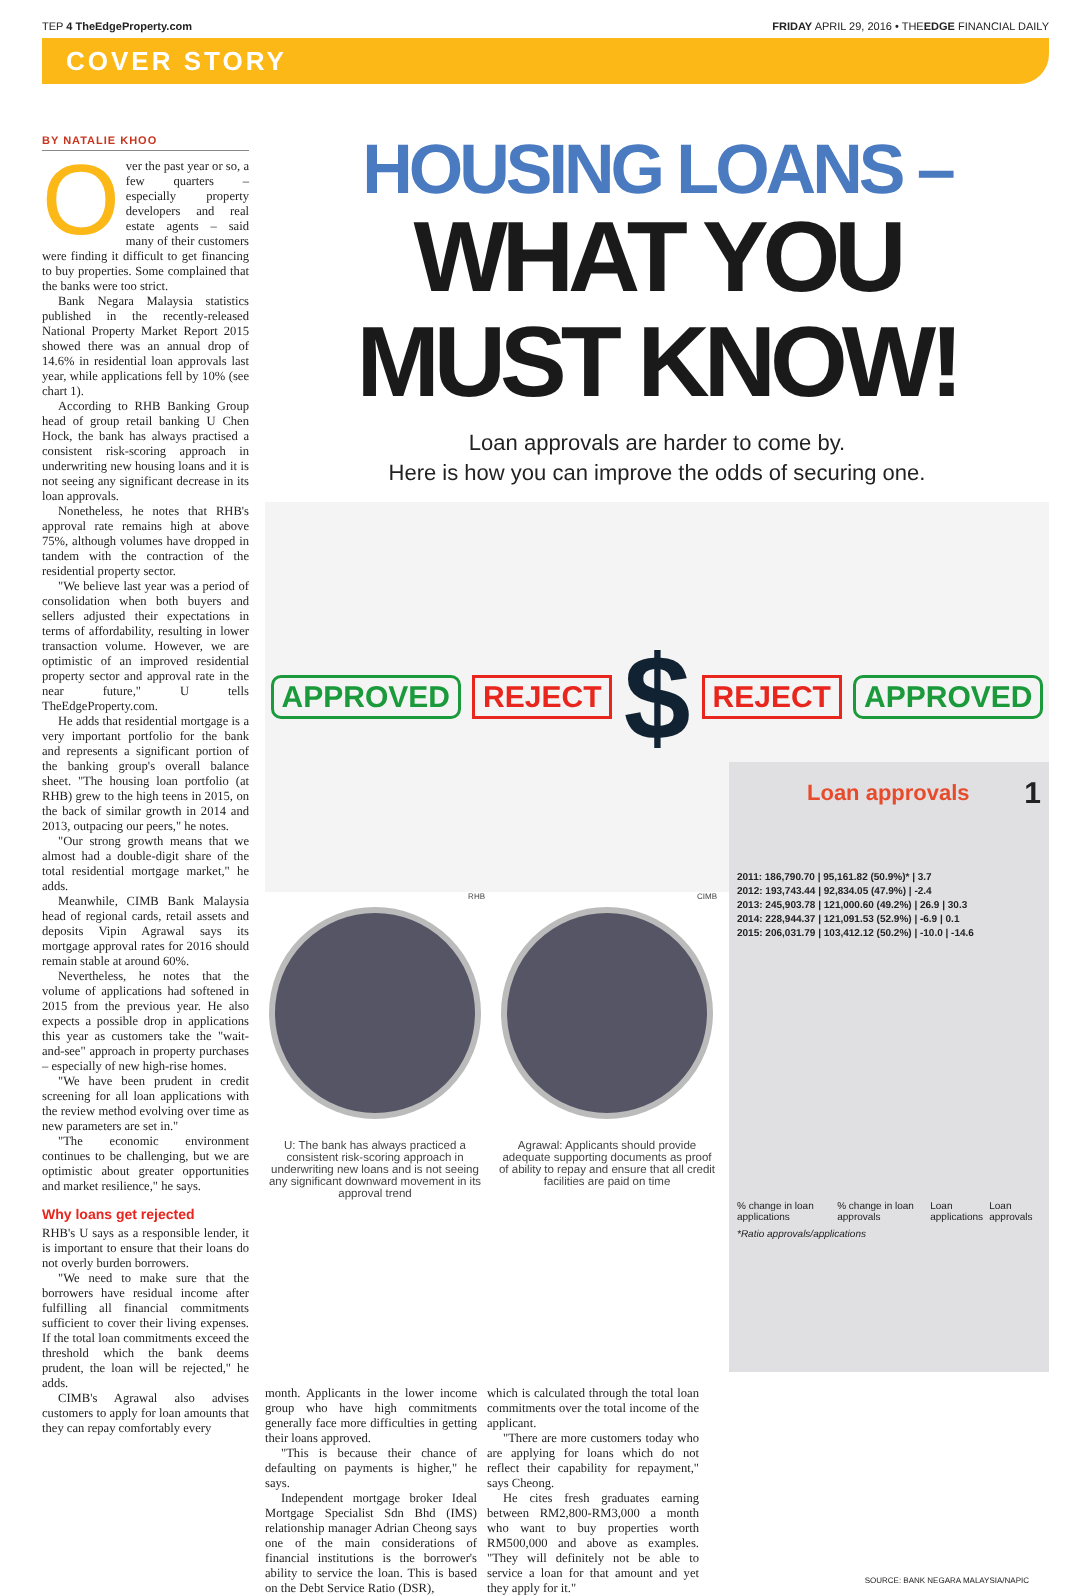TEP 4 TheEdgeProperty.com FRIDAY APRIL 29, 2016 • THEEDGE FINANCIAL DAILY
COVER STORY
BY NATALIE KHOO
Over the past year or so, a few quarters – especially property developers and real estate agents – said many of their customers were finding it difficult to get financing to buy properties. Some complained that the banks were too strict.
Bank Negara Malaysia statistics published in the recently-released National Property Market Report 2015 showed there was an annual drop of 14.6% in residential loan approvals last year, while applications fell by 10% (see chart 1).
According to RHB Banking Group head of group retail banking U Chen Hock, the bank has always practised a consistent risk-scoring approach in underwriting new housing loans and it is not seeing any significant decrease in its loan approvals.
Nonetheless, he notes that RHB's approval rate remains high at above 75%, although volumes have dropped in tandem with the contraction of the residential property sector.
"We believe last year was a period of consolidation when both buyers and sellers adjusted their expectations in terms of affordability, resulting in lower transaction volume. However, we are optimistic of an improved residential property sector and approval rate in the near future," U tells TheEdgeProperty.com.
He adds that residential mortgage is a very important portfolio for the bank and represents a significant portion of the banking group's overall balance sheet. "The housing loan portfolio (at RHB) grew to the high teens in 2015, on the back of similar growth in 2014 and 2013, outpacing our peers," he notes.
"Our strong growth means that we almost had a double-digit share of the total residential mortgage market," he adds.
Meanwhile, CIMB Bank Malaysia head of regional cards, retail assets and deposits Vipin Agrawal says its mortgage approval rates for 2016 should remain stable at around 60%.
Nevertheless, he notes that the volume of applications had softened in 2015 from the previous year. He also expects a possible drop in applications this year as customers take the "wait-and-see" approach in property purchases – especially of new high-rise homes.
"We have been prudent in credit screening for all loan applications with the review method evolving over time as new parameters are set in."
"The economic environment continues to be challenging, but we are optimistic about greater opportunities and market resilience," he says.
Why loans get rejected
RHB's U says as a responsible lender, it is important to ensure that their loans do not overly burden borrowers.
"We need to make sure that the borrowers have residual income after fulfilling all financial commitments sufficient to cover their living expenses. If the total loan commitments exceed the threshold which the bank deems prudent, the loan will be rejected," he adds.
CIMB's Agrawal also advises customers to apply for loan amounts that they can repay comfortably every
HOUSING LOANS –
WHAT YOU
MUST KNOW!
Loan approvals are harder to come by.
Here is how you can improve the odds of securing one.
APPROVED REJECT $ REJECT APPROVED
RHB
U: The bank has always practiced a consistent risk-scoring approach in underwriting new loans and is not seeing any significant downward movement in its approval trend
CIMB
Agrawal: Applicants should provide adequate supporting documents as proof of ability to repay and ensure that all credit facilities are paid on time
Loan approvals
1
2011: 186,790.70 | 95,161.82 (50.9%)* | 3.7
2012: 193,743.44 | 92,834.05 (47.9%) | -2.4
2013: 245,903.78 | 121,000.60 (49.2%) | 26.9 | 30.3
2014: 228,944.37 | 121,091.53 (52.9%) | -6.9 | 0.1
2015: 206,031.79 | 103,412.12 (50.2%) | -10.0 | -14.6
% change in loan applications % change in loan approvals Loan applications Loan approvals
*Ratio approvals/applications
month. Applicants in the lower income group who have high commitments generally face more difficulties in getting their loans approved.
"This is because their chance of defaulting on payments is higher," he says.
Independent mortgage broker Ideal Mortgage Specialist Sdn Bhd (IMS) relationship manager Adrian Cheong says one of the main considerations of financial institutions is the borrower's ability to service the loan. This is based on the Debt Service Ratio (DSR),
which is calculated through the total loan commitments over the total income of the applicant.
"There are more customers today who are applying for loans which do not reflect their capability for repayment," says Cheong.
He cites fresh graduates earning between RM2,800-RM3,000 a month who want to buy properties worth RM500,000 and above as examples. "They will definitely not be able to service a loan for that amount and yet they apply for it."
SOURCE: BANK NEGARA MALAYSIA/NAPIC